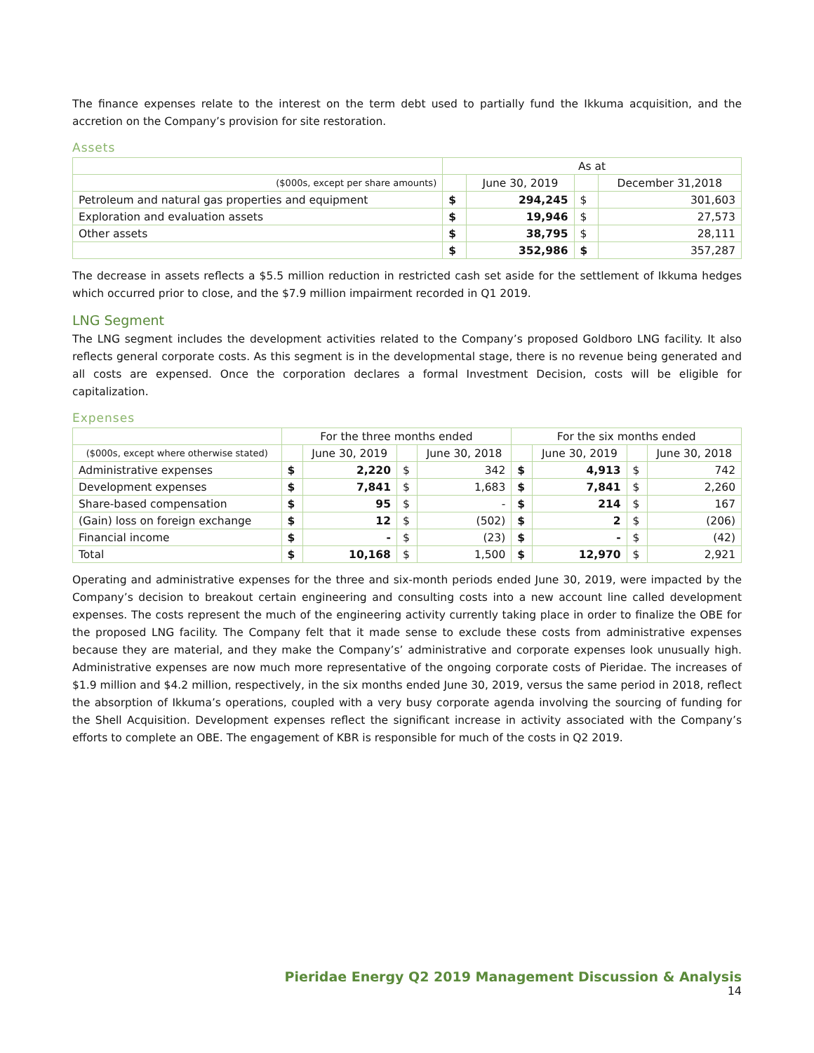The finance expenses relate to the interest on the term debt used to partially fund the Ikkuma acquisition, and the accretion on the Company’s provision for site restoration.
Assets
| | As at | | | |
| --- | --- | --- | --- | --- |
| ($000s, except per share amounts) | | June 30, 2019 | | December 31,2018 |
| Petroleum and natural gas properties and equipment | $ | 294,245 | $ | 301,603 |
| Exploration and evaluation assets | $ | 19,946 | $ | 27,573 |
| Other assets | $ | 38,795 | $ | 28,111 |
| | $ | 352,986 | $ | 357,287 |
The decrease in assets reflects a $5.5 million reduction in restricted cash set aside for the settlement of Ikkuma hedges which occurred prior to close, and the $7.9 million impairment recorded in Q1 2019.
LNG Segment
The LNG segment includes the development activities related to the Company’s proposed Goldboro LNG facility. It also reflects general corporate costs. As this segment is in the developmental stage, there is no revenue being generated and all costs are expensed. Once the corporation declares a formal Investment Decision, costs will be eligible for capitalization.
Expenses
| | For the three months ended | | | | For the six months ended | | | |
| --- | --- | --- | --- | --- | --- | --- | --- | --- |
| ($000s, except where otherwise stated) | | June 30, 2019 | | June 30, 2018 | | June 30, 2019 | | June 30, 2018 |
| Administrative expenses | $ | 2,220 | $ | 342 | $ | 4,913 | $ | 742 |
| Development expenses | $ | 7,841 | $ | 1,683 | $ | 7,841 | $ | 2,260 |
| Share-based compensation | $ | 95 | $ | - | $ | 214 | $ | 167 |
| (Gain) loss on foreign exchange | $ | 12 | $ | (502) | $ | 2 | $ | (206) |
| Financial income | $ | - | $ | (23) | $ | - | $ | (42) |
| Total | $ | 10,168 | $ | 1,500 | $ | 12,970 | $ | 2,921 |
Operating and administrative expenses for the three and six-month periods ended June 30, 2019, were impacted by the Company’s decision to breakout certain engineering and consulting costs into a new account line called development expenses. The costs represent the much of the engineering activity currently taking place in order to finalize the OBE for the proposed LNG facility. The Company felt that it made sense to exclude these costs from administrative expenses because they are material, and they make the Company’s’ administrative and corporate expenses look unusually high. Administrative expenses are now much more representative of the ongoing corporate costs of Pieridae. The increases of $1.9 million and $4.2 million, respectively, in the six months ended June 30, 2019, versus the same period in 2018, reflect the absorption of Ikkuma’s operations, coupled with a very busy corporate agenda involving the sourcing of funding for the Shell Acquisition. Development expenses reflect the significant increase in activity associated with the Company’s efforts to complete an OBE. The engagement of KBR is responsible for much of the costs in Q2 2019.
Pieridae Energy Q2 2019 Management Discussion & Analysis
14